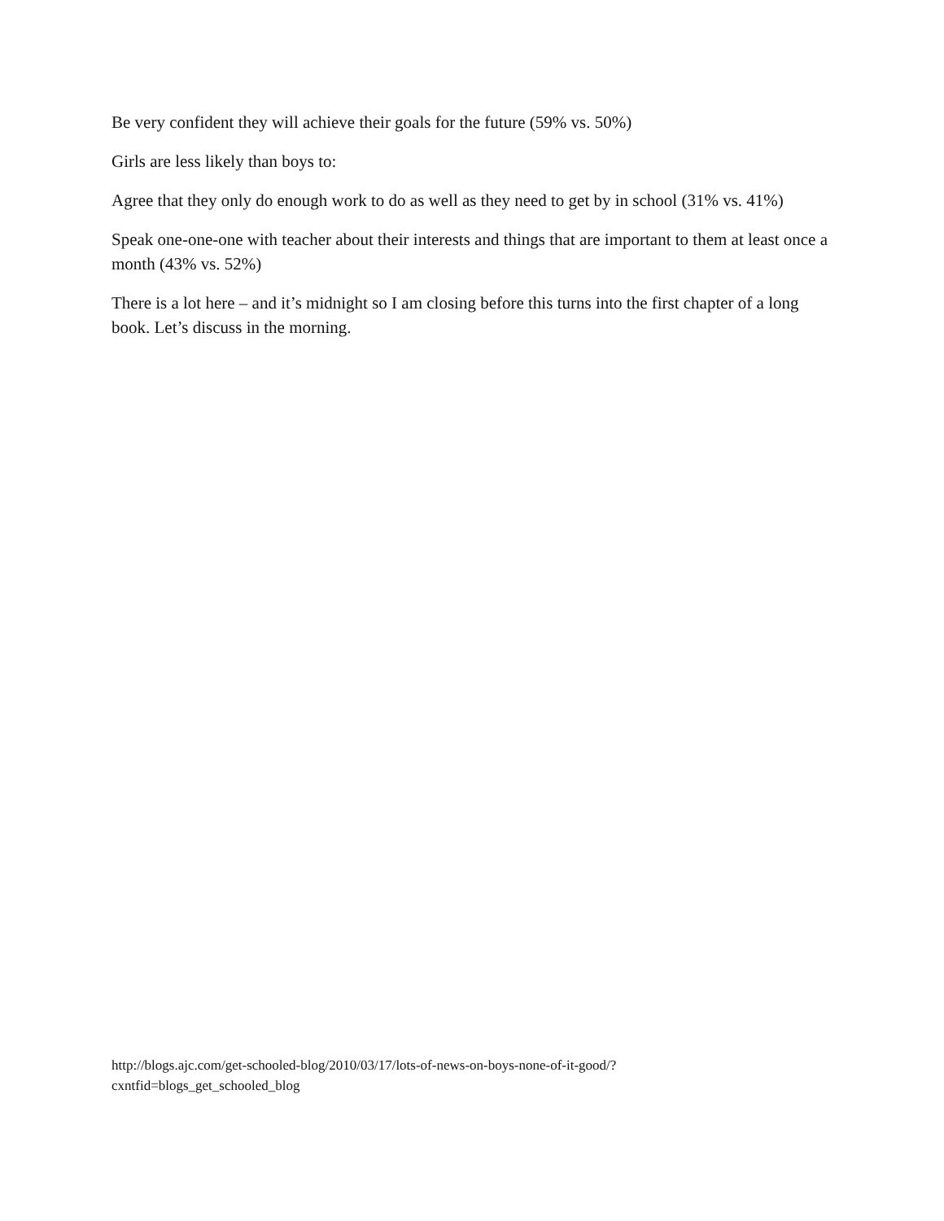Be very confident they will achieve their goals for the future (59% vs. 50%)
Girls are less likely than boys to:
Agree that they only do enough work to do as well as they need to get by in school (31% vs. 41%)
Speak one-one-one with teacher about their interests and things that are important to them at least once a month (43% vs. 52%)
There is a lot here – and it’s midnight so I am closing before this turns into the first chapter of a long book. Let’s discuss in the morning.
http://blogs.ajc.com/get-schooled-blog/2010/03/17/lots-of-news-on-boys-none-of-it-good/?
cxntfid=blogs_get_schooled_blog